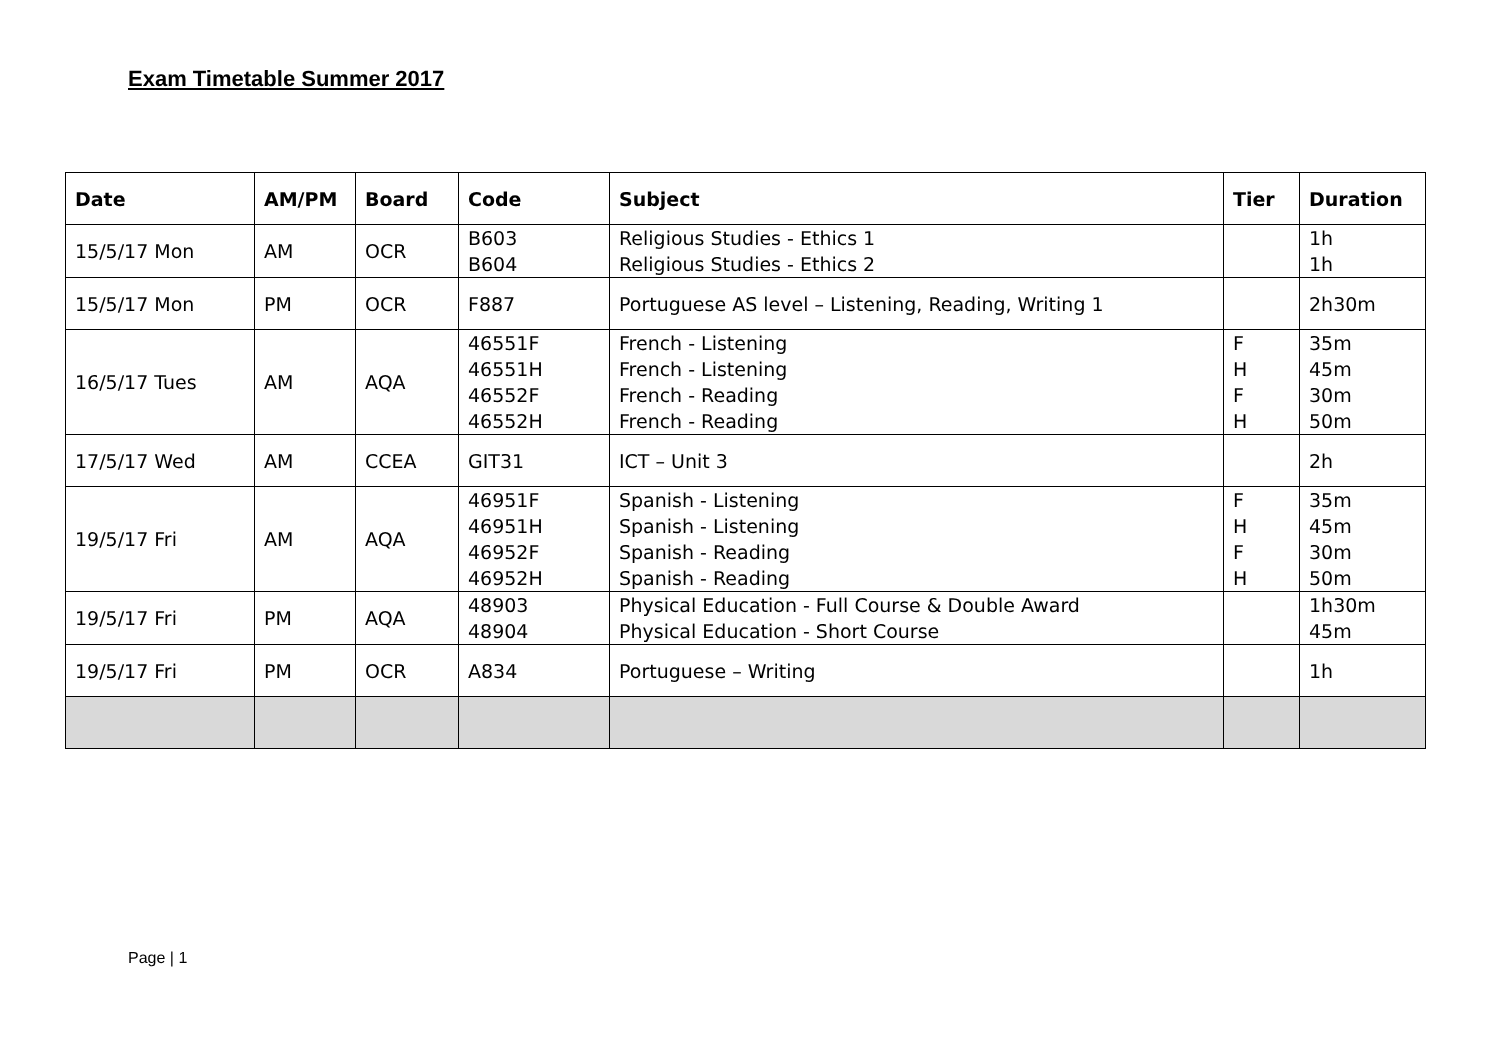Exam Timetable Summer 2017
| Date | AM/PM | Board | Code | Subject | Tier | Duration |
| --- | --- | --- | --- | --- | --- | --- |
| 15/5/17 Mon | AM | OCR | B603 B604 | Religious Studies - Ethics 1 Religious Studies - Ethics 2 | | 1h 1h |
| 15/5/17 Mon | PM | OCR | F887 | Portuguese AS level – Listening, Reading, Writing 1 | | 2h30m |
| 16/5/17 Tues | AM | AQA | 46551F 46551H 46552F 46552H | French - Listening French - Listening French - Reading French - Reading | F H F H | 35m 45m 30m 50m |
| 17/5/17 Wed | AM | CCEA | GIT31 | ICT – Unit 3 | | 2h |
| 19/5/17 Fri | AM | AQA | 46951F 46951H 46952F 46952H | Spanish - Listening Spanish - Listening Spanish - Reading Spanish - Reading | F H F H | 35m 45m 30m 50m |
| 19/5/17 Fri | PM | AQA | 48903 48904 | Physical Education - Full Course & Double Award Physical Education - Short Course | | 1h30m 45m |
| 19/5/17 Fri | PM | OCR | A834 | Portuguese – Writing | | 1h |
Page | 1